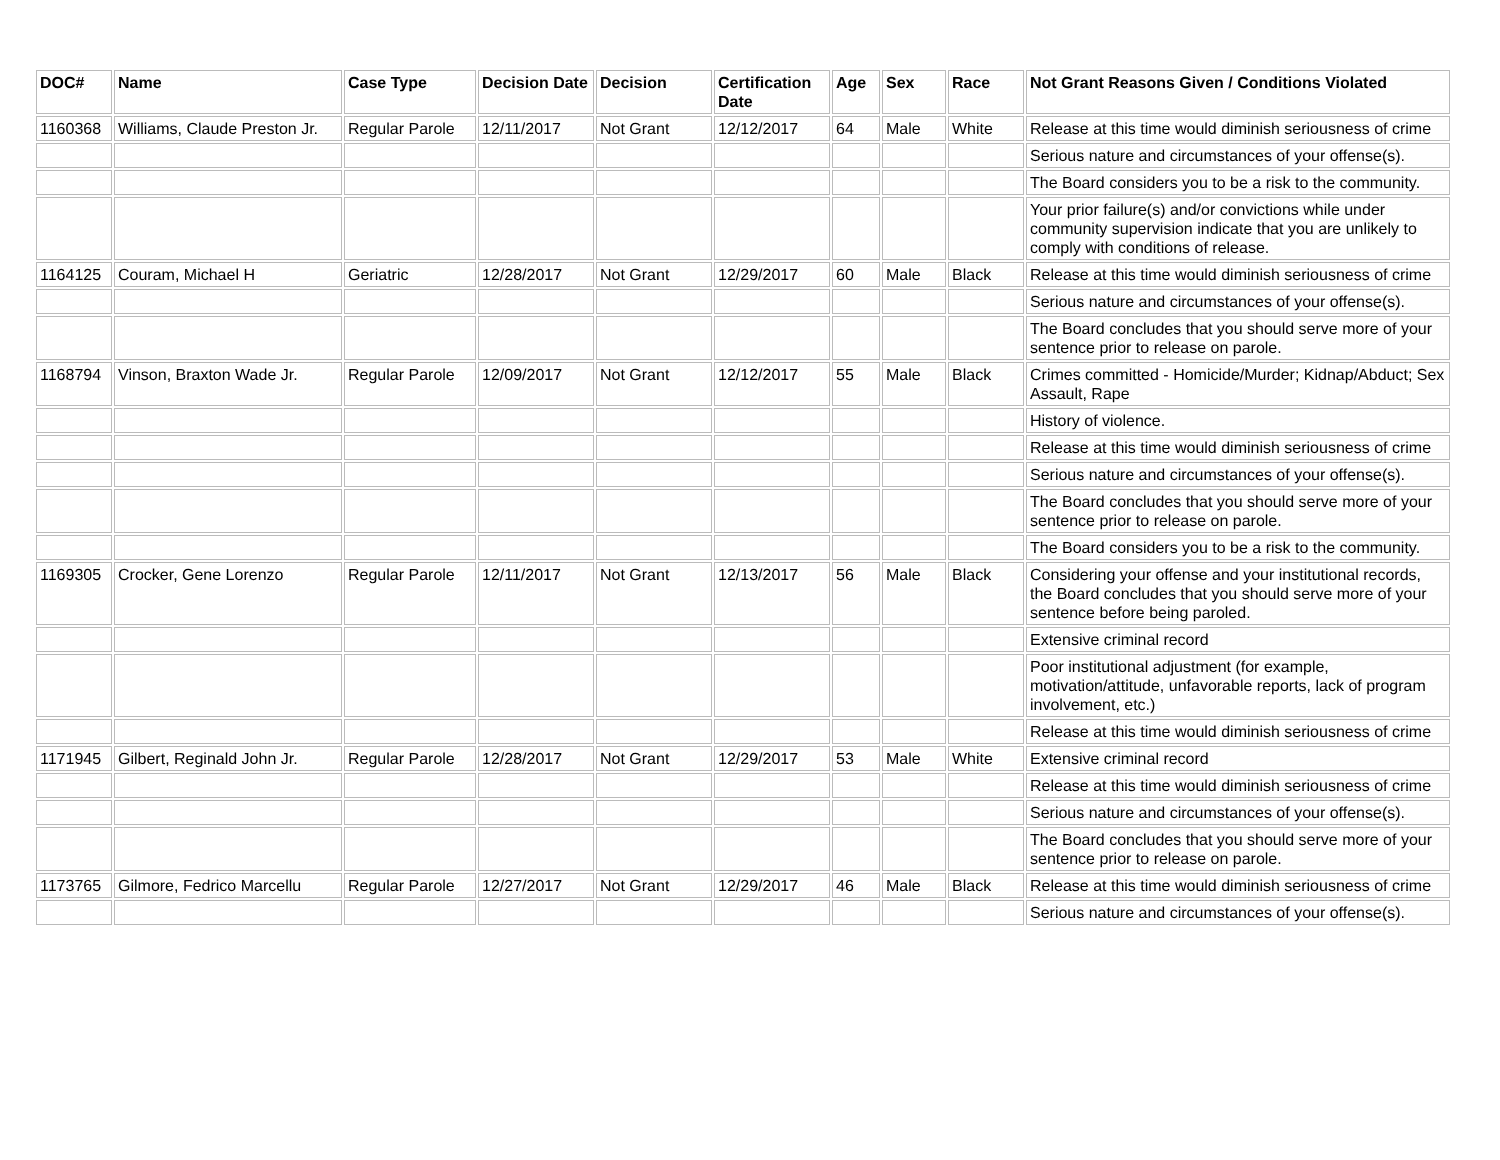| DOC# | Name | Case Type | Decision Date | Decision | Certification Date | Age | Sex | Race | Not Grant Reasons Given / Conditions Violated |
| --- | --- | --- | --- | --- | --- | --- | --- | --- | --- |
| 1160368 | Williams, Claude Preston Jr. | Regular Parole | 12/11/2017 | Not Grant | 12/12/2017 | 64 | Male | White | Release at this time would diminish seriousness of crime |
| | | | | | | | | | Serious nature and circumstances of your offense(s). |
| | | | | | | | | | The Board considers you to be a risk to the community. |
| | | | | | | | | | Your prior failure(s) and/or convictions while under community supervision indicate that you are unlikely to comply with conditions of release. |
| 1164125 | Couram, Michael H | Geriatric | 12/28/2017 | Not Grant | 12/29/2017 | 60 | Male | Black | Release at this time would diminish seriousness of crime |
| | | | | | | | | | Serious nature and circumstances of your offense(s). |
| | | | | | | | | | The Board concludes that you should serve more of your sentence prior to release on parole. |
| 1168794 | Vinson, Braxton Wade Jr. | Regular Parole | 12/09/2017 | Not Grant | 12/12/2017 | 55 | Male | Black | Crimes committed - Homicide/Murder; Kidnap/Abduct; Sex Assault, Rape |
| | | | | | | | | | History of violence. |
| | | | | | | | | | Release at this time would diminish seriousness of crime |
| | | | | | | | | | Serious nature and circumstances of your offense(s). |
| | | | | | | | | | The Board concludes that you should serve more of your sentence prior to release on parole. |
| | | | | | | | | | The Board considers you to be a risk to the community. |
| 1169305 | Crocker, Gene Lorenzo | Regular Parole | 12/11/2017 | Not Grant | 12/13/2017 | 56 | Male | Black | Considering your offense and your institutional records, the Board concludes that you should serve more of your sentence before being paroled. |
| | | | | | | | | | Extensive criminal record |
| | | | | | | | | | Poor institutional adjustment (for example, motivation/attitude, unfavorable reports, lack of program involvement, etc.) |
| | | | | | | | | | Release at this time would diminish seriousness of crime |
| 1171945 | Gilbert, Reginald John Jr. | Regular Parole | 12/28/2017 | Not Grant | 12/29/2017 | 53 | Male | White | Extensive criminal record |
| | | | | | | | | | Release at this time would diminish seriousness of crime |
| | | | | | | | | | Serious nature and circumstances of your offense(s). |
| | | | | | | | | | The Board concludes that you should serve more of your sentence prior to release on parole. |
| 1173765 | Gilmore, Fedrico Marcellu | Regular Parole | 12/27/2017 | Not Grant | 12/29/2017 | 46 | Male | Black | Release at this time would diminish seriousness of crime |
| | | | | | | | | | Serious nature and circumstances of your offense(s). |